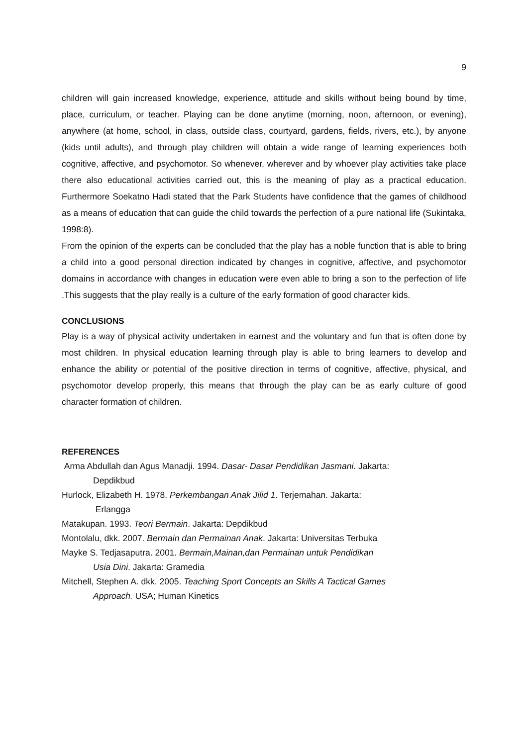9
children will gain increased knowledge, experience, attitude and skills without being bound by time, place, curriculum, or teacher. Playing can be done anytime (morning, noon, afternoon, or evening), anywhere (at home, school, in class, outside class, courtyard, gardens, fields, rivers, etc.), by anyone (kids until adults), and through play children will obtain a wide range of learning experiences both cognitive, affective, and psychomotor. So whenever, wherever and by whoever play activities take place there also educational activities carried out, this is the meaning of play as a practical education. Furthermore Soekatno Hadi stated that the Park Students have confidence that the games of childhood as a means of education that can guide the child towards the perfection of a pure national life (Sukintaka, 1998:8).
From the opinion of the experts can be concluded that the play has a noble function that is able to bring a child into a good personal direction indicated by changes in cognitive, affective, and psychomotor domains in accordance with changes in education were even able to bring a son to the perfection of life .This suggests that the play really is a culture of the early formation of good character kids.
CONCLUSIONS
Play is a way of physical activity undertaken in earnest and the voluntary and fun that is often done by most children. In physical education learning through play is able to bring learners to develop and enhance the ability or potential of the positive direction in terms of cognitive, affective, physical, and psychomotor develop properly, this means that through the play can be as early culture of good character formation of children.
REFERENCES
Arma Abdullah dan Agus Manadji. 1994. Dasar- Dasar Pendidikan Jasmani. Jakarta:
Depdikbud
Hurlock, Elizabeth H. 1978. Perkembangan Anak Jilid 1. Terjemahan. Jakarta:
Erlangga
Matakupan. 1993. Teori Bermain. Jakarta: Depdikbud
Montolalu, dkk. 2007. Bermain dan Permainan Anak. Jakarta: Universitas Terbuka
Mayke S. Tedjasaputra. 2001. Bermain,Mainan,dan Permainan untuk Pendidikan
Usia Dini. Jakarta: Gramedia
Mitchell, Stephen A. dkk. 2005. Teaching Sport Concepts an Skills A Tactical Games
Approach. USA; Human Kinetics